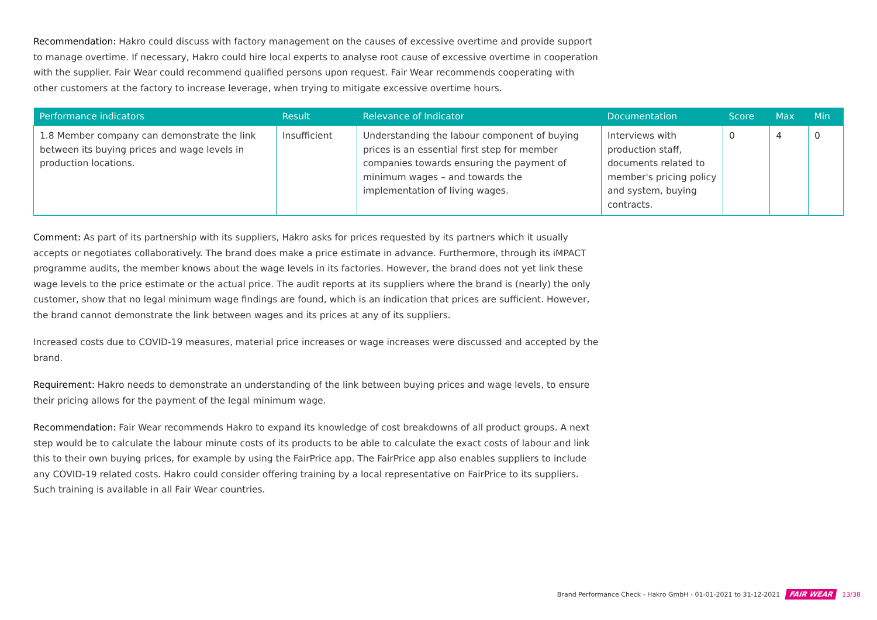Recommendation: Hakro could discuss with factory management on the causes of excessive overtime and provide support to manage overtime. If necessary, Hakro could hire local experts to analyse root cause of excessive overtime in cooperation with the supplier. Fair Wear could recommend qualified persons upon request. Fair Wear recommends cooperating with other customers at the factory to increase leverage, when trying to mitigate excessive overtime hours.
| Performance indicators | Result | Relevance of Indicator | Documentation | Score | Max | Min |
| --- | --- | --- | --- | --- | --- | --- |
| 1.8 Member company can demonstrate the link between its buying prices and wage levels in production locations. | Insufficient | Understanding the labour component of buying prices is an essential first step for member companies towards ensuring the payment of minimum wages – and towards the implementation of living wages. | Interviews with production staff, documents related to member's pricing policy and system, buying contracts. | 0 | 4 | 0 |
Comment: As part of its partnership with its suppliers, Hakro asks for prices requested by its partners which it usually accepts or negotiates collaboratively. The brand does make a price estimate in advance. Furthermore, through its iMPACT programme audits, the member knows about the wage levels in its factories. However, the brand does not yet link these wage levels to the price estimate or the actual price. The audit reports at its suppliers where the brand is (nearly) the only customer, show that no legal minimum wage findings are found, which is an indication that prices are sufficient. However, the brand cannot demonstrate the link between wages and its prices at any of its suppliers.
Increased costs due to COVID-19 measures, material price increases or wage increases were discussed and accepted by the brand.
Requirement: Hakro needs to demonstrate an understanding of the link between buying prices and wage levels, to ensure their pricing allows for the payment of the legal minimum wage.
Recommendation: Fair Wear recommends Hakro to expand its knowledge of cost breakdowns of all product groups. A next step would be to calculate the labour minute costs of its products to be able to calculate the exact costs of labour and link this to their own buying prices, for example by using the FairPrice app. The FairPrice app also enables suppliers to include any COVID-19 related costs. Hakro could consider offering training by a local representative on FairPrice to its suppliers. Such training is available in all Fair Wear countries.
Brand Performance Check - Hakro GmbH - 01-01-2021 to 31-12-2021 FAIR WEAR 13/38